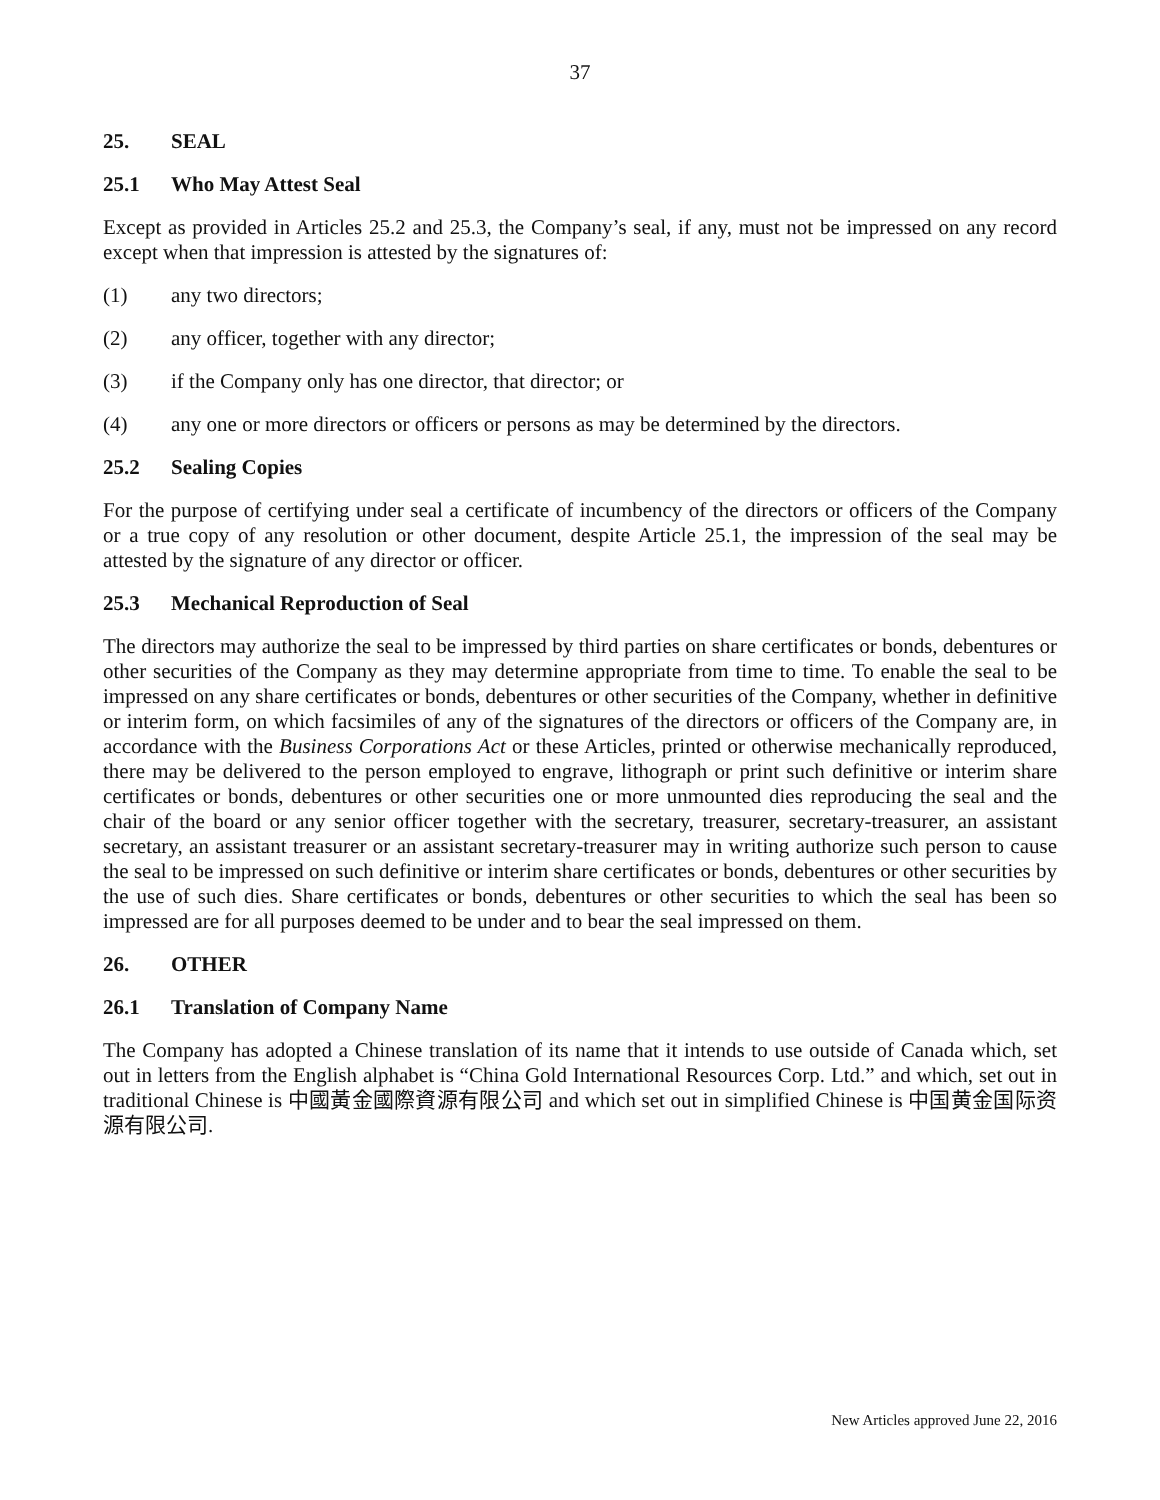37
25. SEAL
25.1 Who May Attest Seal
Except as provided in Articles 25.2 and 25.3, the Company’s seal, if any, must not be impressed on any record except when that impression is attested by the signatures of:
(1) any two directors;
(2) any officer, together with any director;
(3) if the Company only has one director, that director; or
(4) any one or more directors or officers or persons as may be determined by the directors.
25.2 Sealing Copies
For the purpose of certifying under seal a certificate of incumbency of the directors or officers of the Company or a true copy of any resolution or other document, despite Article 25.1, the impression of the seal may be attested by the signature of any director or officer.
25.3 Mechanical Reproduction of Seal
The directors may authorize the seal to be impressed by third parties on share certificates or bonds, debentures or other securities of the Company as they may determine appropriate from time to time. To enable the seal to be impressed on any share certificates or bonds, debentures or other securities of the Company, whether in definitive or interim form, on which facsimiles of any of the signatures of the directors or officers of the Company are, in accordance with the Business Corporations Act or these Articles, printed or otherwise mechanically reproduced, there may be delivered to the person employed to engrave, lithograph or print such definitive or interim share certificates or bonds, debentures or other securities one or more unmounted dies reproducing the seal and the chair of the board or any senior officer together with the secretary, treasurer, secretary-treasurer, an assistant secretary, an assistant treasurer or an assistant secretary-treasurer may in writing authorize such person to cause the seal to be impressed on such definitive or interim share certificates or bonds, debentures or other securities by the use of such dies. Share certificates or bonds, debentures or other securities to which the seal has been so impressed are for all purposes deemed to be under and to bear the seal impressed on them.
26. OTHER
26.1 Translation of Company Name
The Company has adopted a Chinese translation of its name that it intends to use outside of Canada which, set out in letters from the English alphabet is “China Gold International Resources Corp. Ltd.” and which, set out in traditional Chinese is 中國黃金國際資源有限公司 and which set out in simplified Chinese is 中国黄金国际资源有限公司.
New Articles approved June 22, 2016